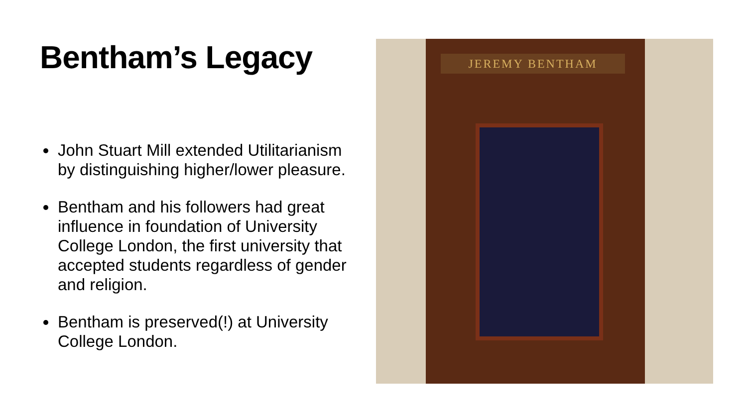Bentham’s Legacy
John Stuart Mill extended Utilitarianism by distinguishing higher/lower pleasure.
Bentham and his followers had great influence in foundation of University College London, the first university that accepted students regardless of gender and religion.
Bentham is preserved(!) at University College London.
JEREMY BENTHAM